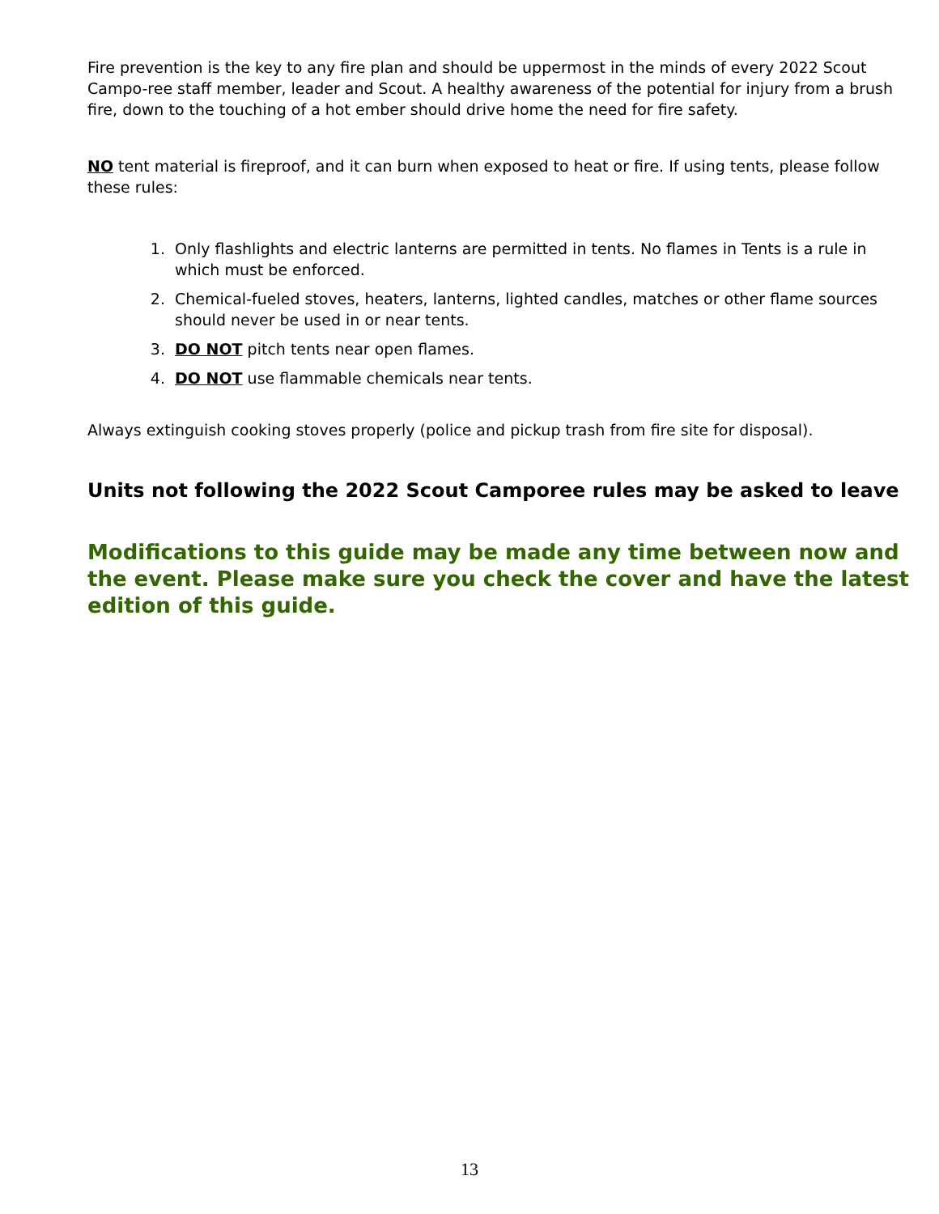Fire prevention is the key to any fire plan and should be uppermost in the minds of every 2022 Scout Campo-ree staff member, leader and Scout. A healthy awareness of the potential for injury from a brush fire, down to the touching of a hot ember should drive home the need for fire safety.
NO tent material is fireproof, and it can burn when exposed to heat or fire. If using tents, please follow these rules:
1. Only flashlights and electric lanterns are permitted in tents. No flames in Tents is a rule in which must be enforced.
2. Chemical-fueled stoves, heaters, lanterns, lighted candles, matches or other flame sources should never be used in or near tents.
3. DO NOT pitch tents near open flames.
4. DO NOT use flammable chemicals near tents.
Always extinguish cooking stoves properly (police and pickup trash from fire site for disposal).
Units not following the 2022 Scout Camporee rules may be asked to leave
Modifications to this guide may be made any time between now and the event. Please make sure you check the cover and have the latest edition of this guide.
13